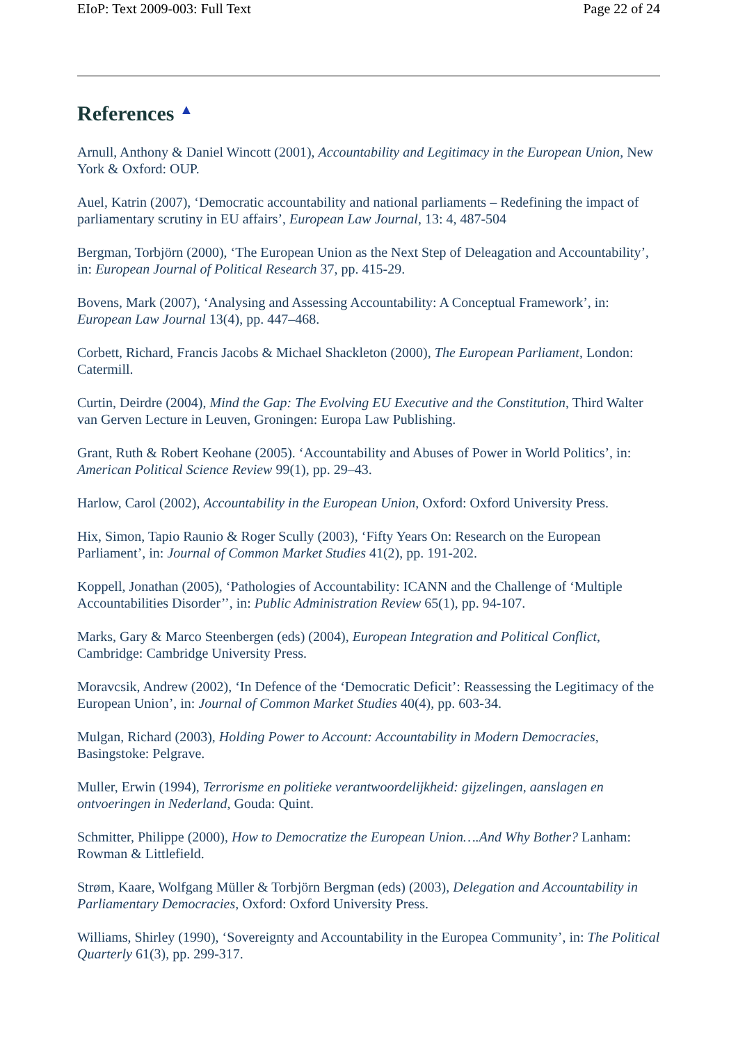EIoP: Text 2009-003: Full Text Page 22 of 24
References ▲
Arnull, Anthony & Daniel Wincott (2001), Accountability and Legitimacy in the European Union, New York & Oxford: OUP.
Auel, Katrin (2007), ‘Democratic accountability and national parliaments – Redefining the impact of parliamentary scrutiny in EU affairs’, European Law Journal, 13: 4, 487-504
Bergman, Torbjörn (2000), ‘The European Union as the Next Step of Deleagation and Accountability’, in: European Journal of Political Research 37, pp. 415-29.
Bovens, Mark (2007), ‘Analysing and Assessing Accountability: A Conceptual Framework’, in: European Law Journal 13(4), pp. 447–468.
Corbett, Richard, Francis Jacobs & Michael Shackleton (2000), The European Parliament, London: Catermill.
Curtin, Deirdre (2004), Mind the Gap: The Evolving EU Executive and the Constitution, Third Walter van Gerven Lecture in Leuven, Groningen: Europa Law Publishing.
Grant, Ruth & Robert Keohane (2005). ‘Accountability and Abuses of Power in World Politics’, in: American Political Science Review 99(1), pp. 29–43.
Harlow, Carol (2002), Accountability in the European Union, Oxford: Oxford University Press.
Hix, Simon, Tapio Raunio & Roger Scully (2003), ‘Fifty Years On: Research on the European Parliament’, in: Journal of Common Market Studies 41(2), pp. 191-202.
Koppell, Jonathan (2005), ‘Pathologies of Accountability: ICANN and the Challenge of ‘Multiple Accountabilities Disorder’’, in: Public Administration Review 65(1), pp. 94-107.
Marks, Gary & Marco Steenbergen (eds) (2004), European Integration and Political Conflict, Cambridge: Cambridge University Press.
Moravcsik, Andrew (2002), ‘In Defence of the ‘Democratic Deficit’: Reassessing the Legitimacy of the European Union’, in: Journal of Common Market Studies 40(4), pp. 603-34.
Mulgan, Richard (2003), Holding Power to Account: Accountability in Modern Democracies, Basingstoke: Pelgrave.
Muller, Erwin (1994), Terrorisme en politieke verantwoordelijkheid: gijzelingen, aanslagen en ontvoeringen in Nederland, Gouda: Quint.
Schmitter, Philippe (2000), How to Democratize the European Union….And Why Bother? Lanham: Rowman & Littlefield.
Strøm, Kaare, Wolfgang Müller & Torbjörn Bergman (eds) (2003), Delegation and Accountability in Parliamentary Democracies, Oxford: Oxford University Press.
Williams, Shirley (1990), ‘Sovereignty and Accountability in the Europea Community’, in: The Political Quarterly 61(3), pp. 299-317.